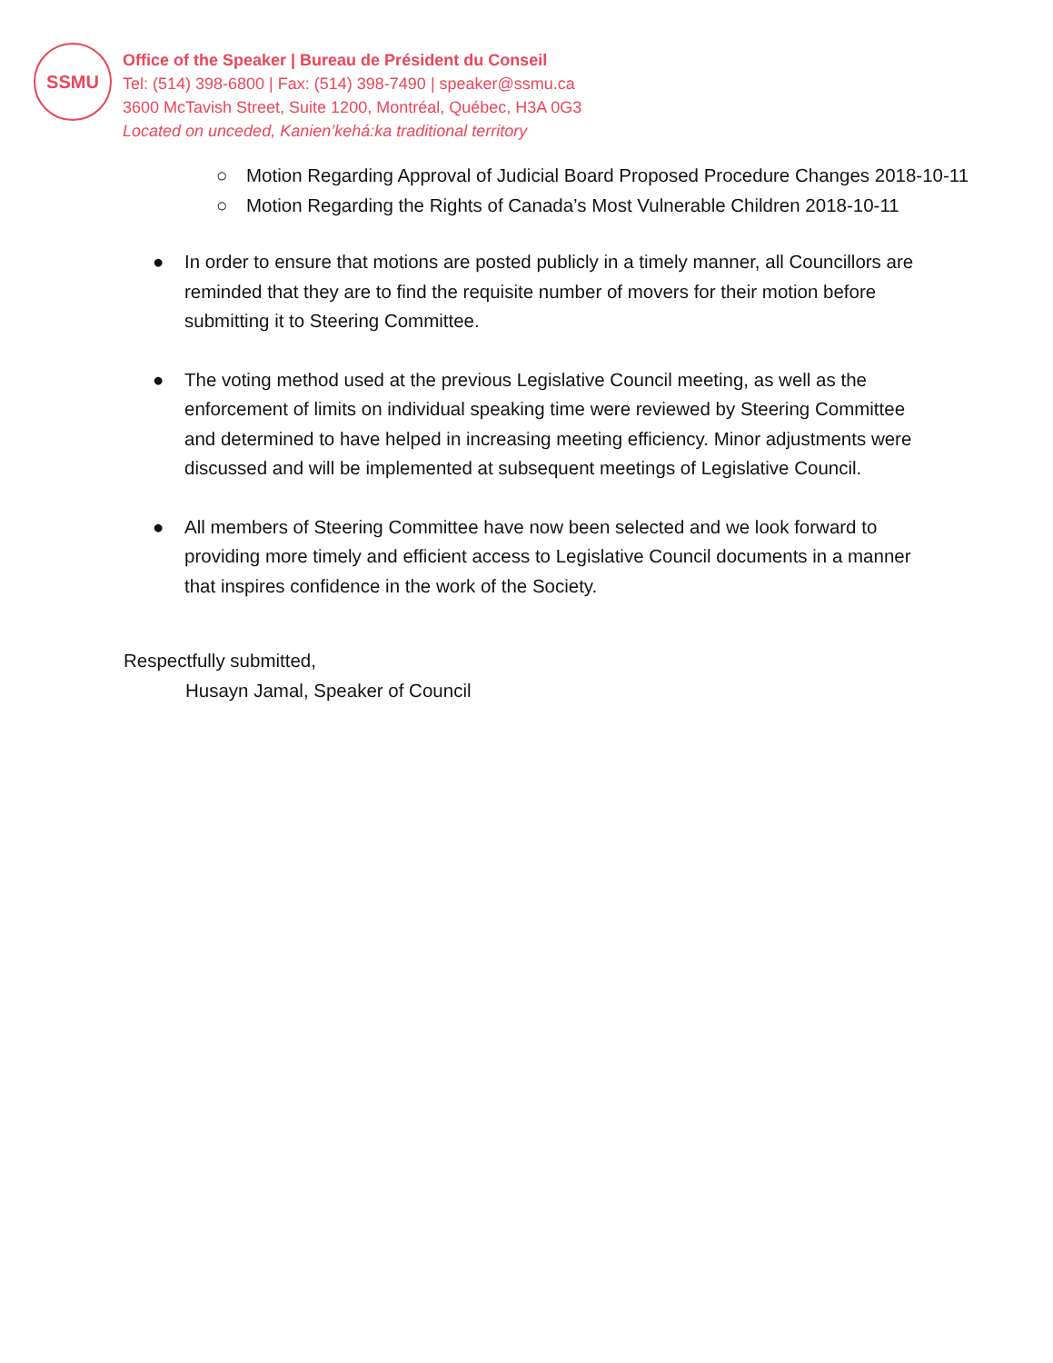SSMU
Office of the Speaker | Bureau de Président du Conseil
Tel: (514) 398-6800 | Fax: (514) 398-7490 | speaker@ssmu.ca
3600 McTavish Street, Suite 1200, Montréal, Québec, H3A 0G3
Located on unceded, Kanien’kehá:ka traditional territory
○ Motion Regarding Approval of Judicial Board Proposed Procedure Changes 2018-10-11
○ Motion Regarding the Rights of Canada’s Most Vulnerable Children 2018-10-11
● In order to ensure that motions are posted publicly in a timely manner, all Councillors are reminded that they are to find the requisite number of movers for their motion before submitting it to Steering Committee.
● The voting method used at the previous Legislative Council meeting, as well as the enforcement of limits on individual speaking time were reviewed by Steering Committee and determined to have helped in increasing meeting efficiency. Minor adjustments were discussed and will be implemented at subsequent meetings of Legislative Council.
● All members of Steering Committee have now been selected and we look forward to providing more timely and efficient access to Legislative Council documents in a manner that inspires confidence in the work of the Society.
Respectfully submitted,
Husayn Jamal, Speaker of Council